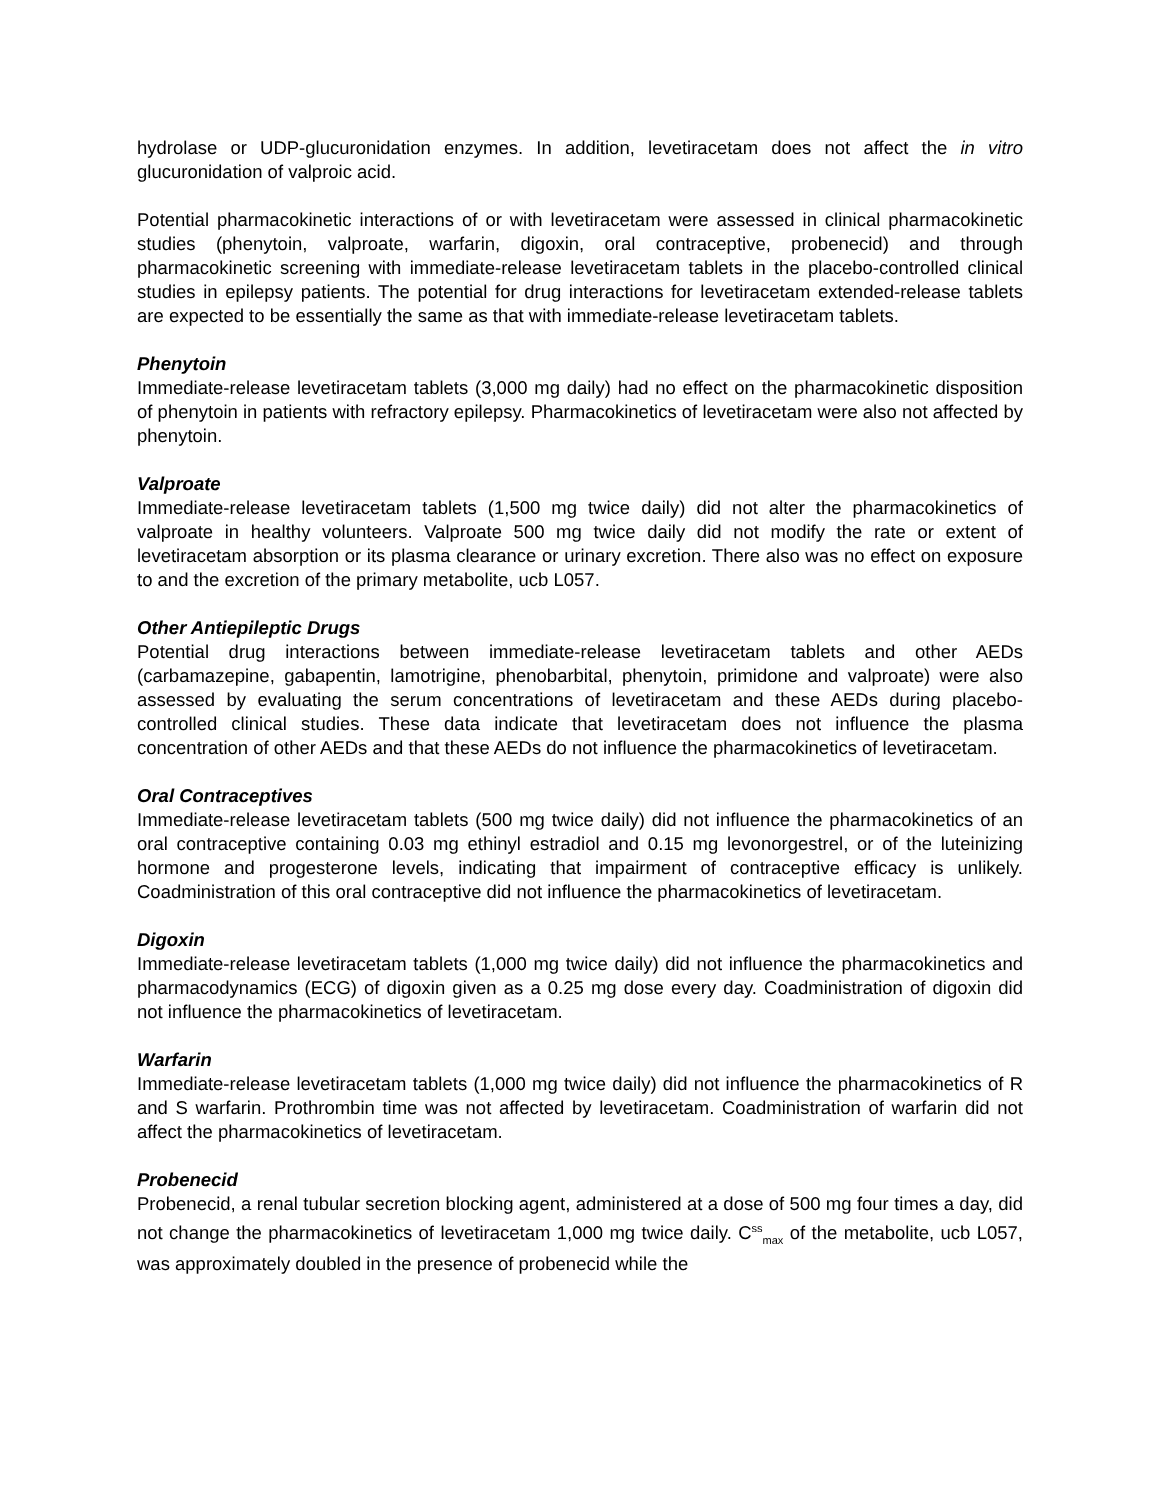hydrolase or UDP-glucuronidation enzymes. In addition, levetiracetam does not affect the in vitro glucuronidation of valproic acid.
Potential pharmacokinetic interactions of or with levetiracetam were assessed in clinical pharmacokinetic studies (phenytoin, valproate, warfarin, digoxin, oral contraceptive, probenecid) and through pharmacokinetic screening with immediate-release levetiracetam tablets in the placebo-controlled clinical studies in epilepsy patients. The potential for drug interactions for levetiracetam extended-release tablets are expected to be essentially the same as that with immediate-release levetiracetam tablets.
Phenytoin
Immediate-release levetiracetam tablets (3,000 mg daily) had no effect on the pharmacokinetic disposition of phenytoin in patients with refractory epilepsy. Pharmacokinetics of levetiracetam were also not affected by phenytoin.
Valproate
Immediate-release levetiracetam tablets (1,500 mg twice daily) did not alter the pharmacokinetics of valproate in healthy volunteers. Valproate 500 mg twice daily did not modify the rate or extent of levetiracetam absorption or its plasma clearance or urinary excretion. There also was no effect on exposure to and the excretion of the primary metabolite, ucb L057.
Other Antiepileptic Drugs
Potential drug interactions between immediate-release levetiracetam tablets and other AEDs (carbamazepine, gabapentin, lamotrigine, phenobarbital, phenytoin, primidone and valproate) were also assessed by evaluating the serum concentrations of levetiracetam and these AEDs during placebo-controlled clinical studies. These data indicate that levetiracetam does not influence the plasma concentration of other AEDs and that these AEDs do not influence the pharmacokinetics of levetiracetam.
Oral Contraceptives
Immediate-release levetiracetam tablets (500 mg twice daily) did not influence the pharmacokinetics of an oral contraceptive containing 0.03 mg ethinyl estradiol and 0.15 mg levonorgestrel, or of the luteinizing hormone and progesterone levels, indicating that impairment of contraceptive efficacy is unlikely. Coadministration of this oral contraceptive did not influence the pharmacokinetics of levetiracetam.
Digoxin
Immediate-release levetiracetam tablets (1,000 mg twice daily) did not influence the pharmacokinetics and pharmacodynamics (ECG) of digoxin given as a 0.25 mg dose every day. Coadministration of digoxin did not influence the pharmacokinetics of levetiracetam.
Warfarin
Immediate-release levetiracetam tablets (1,000 mg twice daily) did not influence the pharmacokinetics of R and S warfarin. Prothrombin time was not affected by levetiracetam. Coadministration of warfarin did not affect the pharmacokinetics of levetiracetam.
Probenecid
Probenecid, a renal tubular secretion blocking agent, administered at a dose of 500 mg four times a day, did not change the pharmacokinetics of levetiracetam 1,000 mg twice daily. C<sup>ss</sup><sub>max</sub> of the metabolite, ucb L057, was approximately doubled in the presence of probenecid while the